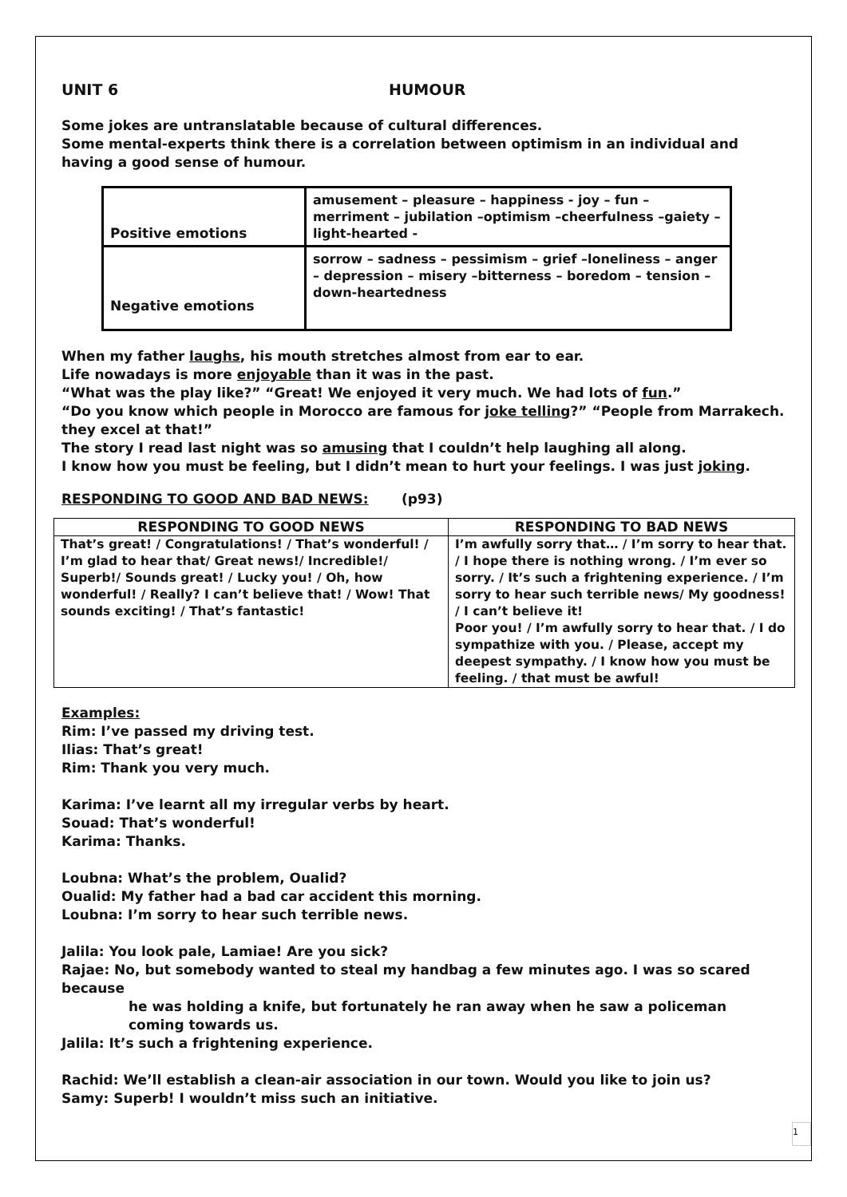UNIT 6 HUMOUR
Some jokes are untranslatable because of cultural differences.
Some mental-experts think there is a correlation between optimism in an individual and having a good sense of humour.
| Positive emotions | amusement – pleasure – happiness - joy – fun – merriment – jubilation –optimism –cheerfulness –gaiety – light-hearted - |
| Negative emotions | sorrow – sadness – pessimism – grief –loneliness – anger – depression – misery –bitterness – boredom – tension – down-heartedness |
When my father laughs, his mouth stretches almost from ear to ear.
Life nowadays is more enjoyable than it was in the past.
“What was the play like?” “Great! We enjoyed it very much. We had lots of fun.”
“Do you know which people in Morocco are famous for joke telling?” “People from Marrakech. they excel at that!”
The story I read last night was so amusing that I couldn’t help laughing all along.
I know how you must be feeling, but I didn’t mean to hurt your feelings. I was just joking.
RESPONDING TO GOOD AND BAD NEWS: (p93)
| RESPONDING TO GOOD NEWS | RESPONDING TO BAD NEWS |
| --- | --- |
| That’s great! / Congratulations! / That’s wonderful! / I’m glad to hear that/ Great news!/ Incredible!/ Superb!/ Sounds great! / Lucky you! / Oh, how wonderful! / Really? I can’t believe that! / Wow! That sounds exciting! / That’s fantastic! | I’m awfully sorry that… / I’m sorry to hear that. / I hope there is nothing wrong. / I’m ever so sorry. / It’s such a frightening experience. / I’m sorry to hear such terrible news/ My goodness! / I can’t believe it! Poor you! / I’m awfully sorry to hear that. / I do sympathize with you. / Please, accept my deepest sympathy. / I know how you must be feeling. / that must be awful! |
Examples:
Rim: I’ve passed my driving test.
Ilias: That’s great!
Rim: Thank you very much.
Karima: I’ve learnt all my irregular verbs by heart.
Souad: That’s wonderful!
Karima: Thanks.
Loubna: What’s the problem, Oualid?
Oualid: My father had a bad car accident this morning.
Loubna: I’m sorry to hear such terrible news.
Jalila: You look pale, Lamiae! Are you sick?
Rajae: No, but somebody wanted to steal my handbag a few minutes ago. I was so scared because
he was holding a knife, but fortunately he ran away when he saw a policeman coming towards us.
Jalila: It’s such a frightening experience.
Rachid: We’ll establish a clean-air association in our town. Would you like to join us?
Samy: Superb! I wouldn’t miss such an initiative.
1